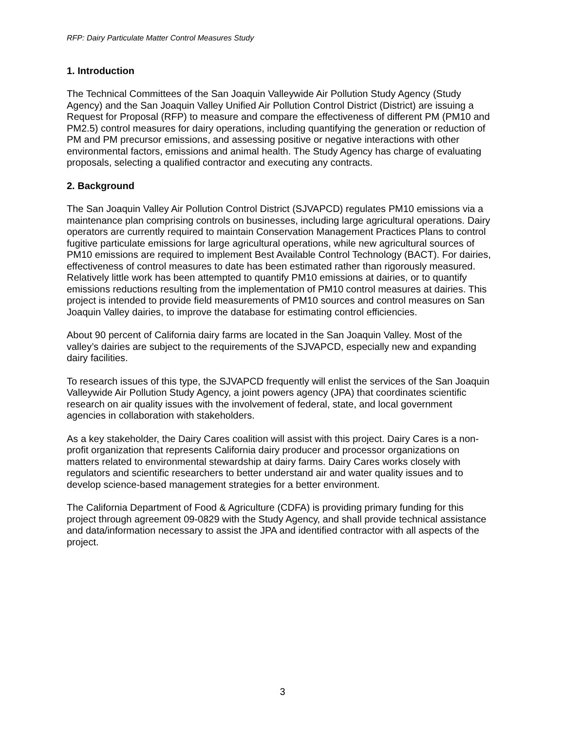RFP: Dairy Particulate Matter Control Measures Study
1. Introduction
The Technical Committees of the San Joaquin Valleywide Air Pollution Study Agency (Study Agency) and the San Joaquin Valley Unified Air Pollution Control District (District) are issuing a Request for Proposal (RFP) to measure and compare the effectiveness of different PM (PM10 and PM2.5) control measures for dairy operations, including quantifying the generation or reduction of PM and PM precursor emissions, and assessing positive or negative interactions with other environmental factors, emissions and animal health. The Study Agency has charge of evaluating proposals, selecting a qualified contractor and executing any contracts.
2. Background
The San Joaquin Valley Air Pollution Control District (SJVAPCD) regulates PM10 emissions via a maintenance plan comprising controls on businesses, including large agricultural operations. Dairy operators are currently required to maintain Conservation Management Practices Plans to control fugitive particulate emissions for large agricultural operations, while new agricultural sources of PM10 emissions are required to implement Best Available Control Technology (BACT). For dairies, effectiveness of control measures to date has been estimated rather than rigorously measured. Relatively little work has been attempted to quantify PM10 emissions at dairies, or to quantify emissions reductions resulting from the implementation of PM10 control measures at dairies. This project is intended to provide field measurements of PM10 sources and control measures on San Joaquin Valley dairies, to improve the database for estimating control efficiencies.
About 90 percent of California dairy farms are located in the San Joaquin Valley. Most of the valley’s dairies are subject to the requirements of the SJVAPCD, especially new and expanding dairy facilities.
To research issues of this type, the SJVAPCD frequently will enlist the services of the San Joaquin Valleywide Air Pollution Study Agency, a joint powers agency (JPA) that coordinates scientific research on air quality issues with the involvement of federal, state, and local government agencies in collaboration with stakeholders.
As a key stakeholder, the Dairy Cares coalition will assist with this project. Dairy Cares is a non-profit organization that represents California dairy producer and processor organizations on matters related to environmental stewardship at dairy farms. Dairy Cares works closely with regulators and scientific researchers to better understand air and water quality issues and to develop science-based management strategies for a better environment.
The California Department of Food & Agriculture (CDFA) is providing primary funding for this project through agreement 09-0829 with the Study Agency, and shall provide technical assistance and data/information necessary to assist the JPA and identified contractor with all aspects of the project.
3